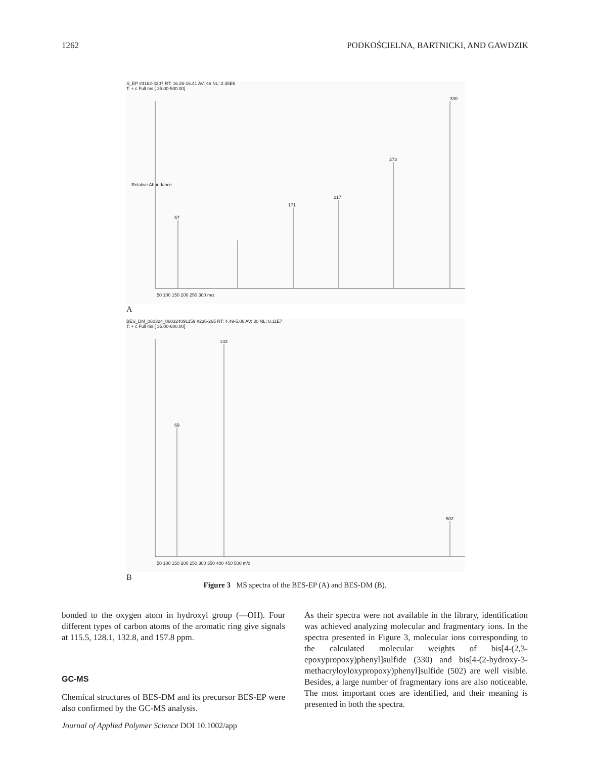1262 PODKOŚCIELNA, BARTNICKI, AND GAWDZIK
S_EP #4162-4207 RT: 16.26-16.41 AV: 46 NL: 2.35E6
T: + c Full ms [ 35.00-500.00]
Relative Abundance
330
273
171
217
57
50 100 150 200 250 300 m/z
A
BES_DM_060324_060324091159 #236-265 RT: 4.49-5.06 AV: 30 NL: 8.11E7
T: + c Full ms [ 35.00-600.00]
143
69
502
50 100 150 200 250 300 350 400 450 500 m/z
B
Figure 3 MS spectra of the BES-EP (A) and BES-DM (B).
bonded to the oxygen atom in hydroxyl group (—OH). Four different types of carbon atoms of the aromatic ring give signals at 115.5, 128.1, 132.8, and 157.8 ppm.
GC-MS
Chemical structures of BES-DM and its precursor BES-EP were also confirmed by the GC-MS analysis.
As their spectra were not available in the library, identification was achieved analyzing molecular and fragmentary ions. In the spectra presented in Figure 3, molecular ions corresponding to the calculated molecular weights of bis[4-(2,3-epoxypropoxy)phenyl]sulfide (330) and bis[4-(2-hydroxy-3-methacryloyloxypropoxy)phenyl]sulfide (502) are well visible. Besides, a large number of fragmentary ions are also noticeable. The most important ones are identified, and their meaning is presented in both the spectra.
Journal of Applied Polymer Science DOI 10.1002/app